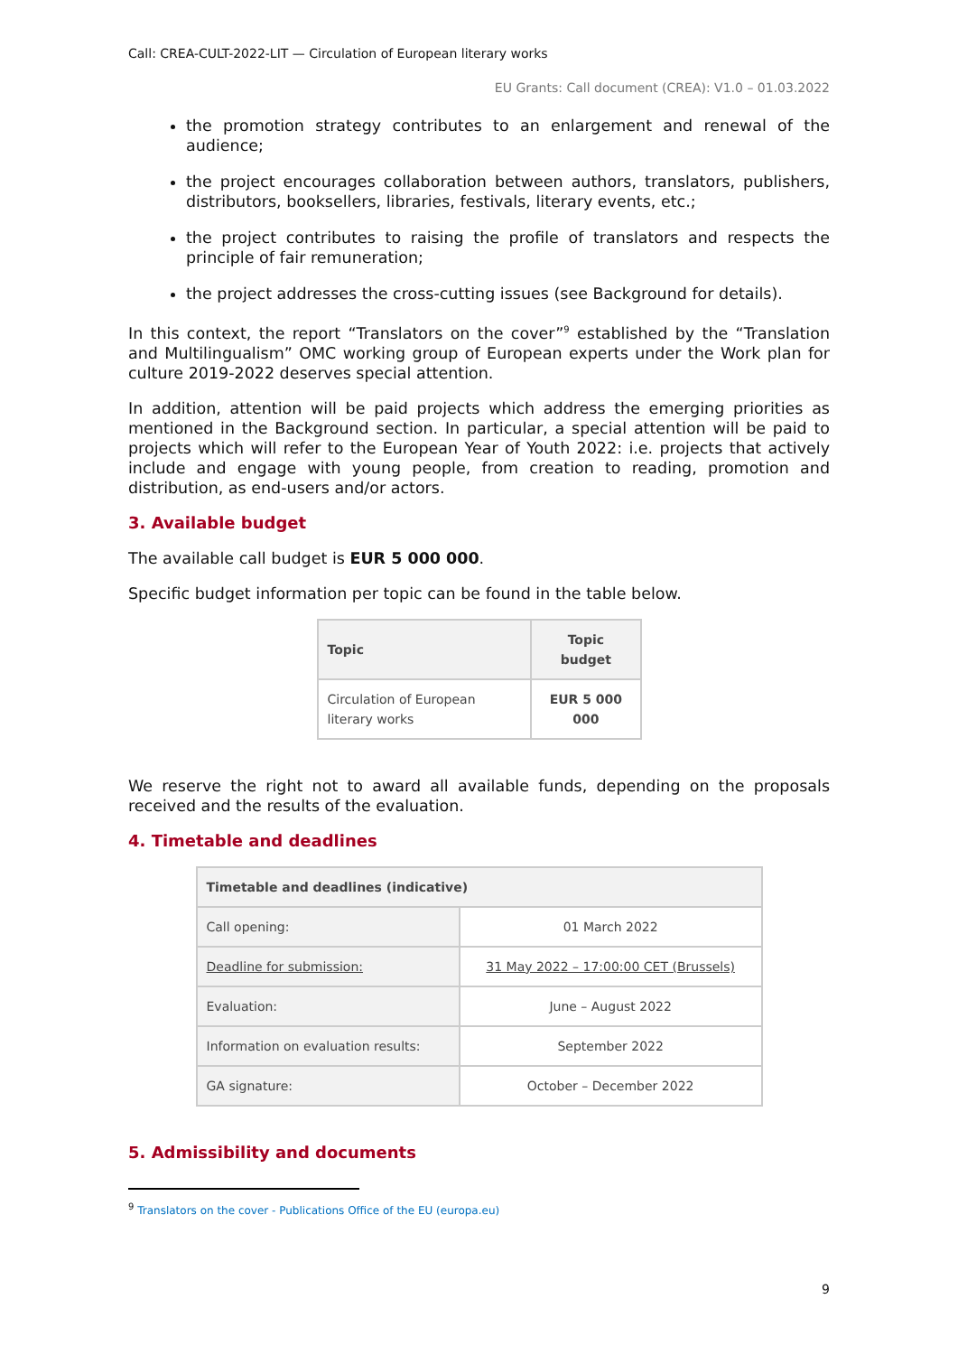Call: CREA-CULT-2022-LIT — Circulation of European literary works
EU Grants: Call document (CREA): V1.0 – 01.03.2022
the promotion strategy contributes to an enlargement and renewal of the audience;
the project encourages collaboration between authors, translators, publishers, distributors, booksellers, libraries, festivals, literary events, etc.;
the project contributes to raising the profile of translators and respects the principle of fair remuneration;
the project addresses the cross-cutting issues (see Background for details).
In this context, the report “Translators on the cover”<sup>9</sup> established by the “Translation and Multilingualism” OMC working group of European experts under the Work plan for culture 2019-2022 deserves special attention.
In addition, attention will be paid projects which address the emerging priorities as mentioned in the Background section. In particular, a special attention will be paid to projects which will refer to the European Year of Youth 2022: i.e. projects that actively include and engage with young people, from creation to reading, promotion and distribution, as end-users and/or actors.
3. Available budget
The available call budget is EUR 5 000 000.
Specific budget information per topic can be found in the table below.
| Topic | Topic budget |
| --- | --- |
| Circulation of European literary works | EUR 5 000 000 |
We reserve the right not to award all available funds, depending on the proposals received and the results of the evaluation.
4. Timetable and deadlines
| Timetable and deadlines (indicative) | |
| --- | --- |
| Call opening: | 01 March 2022 |
| Deadline for submission: | 31 May 2022 – 17:00:00 CET (Brussels) |
| Evaluation: | June – August 2022 |
| Information on evaluation results: | September 2022 |
| GA signature: | October – December 2022 |
5. Admissibility and documents
<sup>9</sup> Translators on the cover - Publications Office of the EU (europa.eu)
9